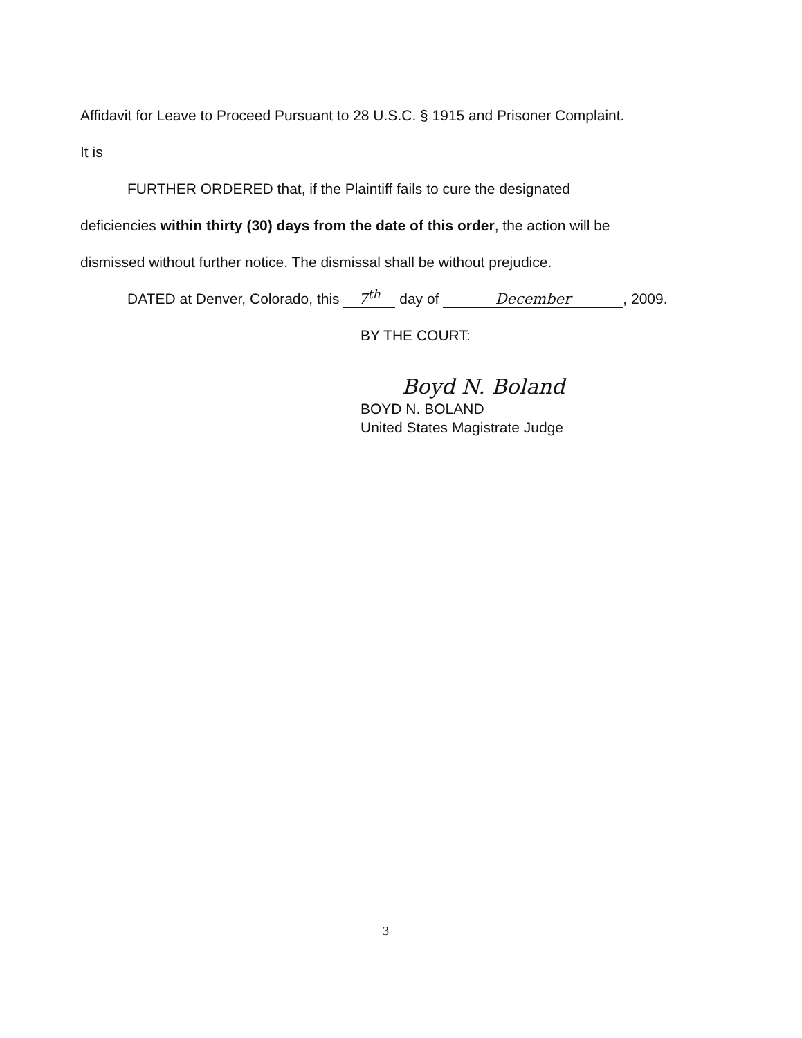Affidavit for Leave to Proceed Pursuant to 28 U.S.C. § 1915 and Prisoner Complaint.
It is
FURTHER ORDERED that, if the Plaintiff fails to cure the designated
deficiencies within thirty (30) days from the date of this order, the action will be
dismissed without further notice. The dismissal shall be without prejudice.
DATED at Denver, Colorado, this 7<sup>th</sup> day of December, 2009.
BY THE COURT:
Boyd N. Boland
BOYD N. BOLAND
United States Magistrate Judge
3